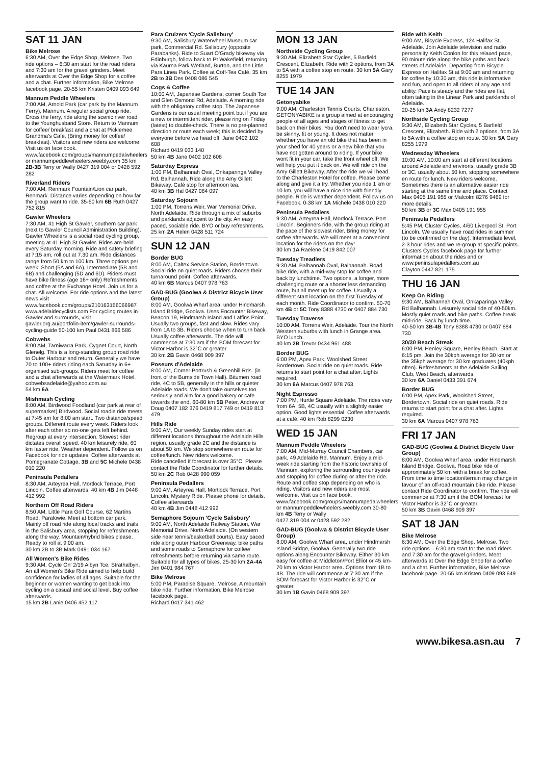SAT 11 JAN
Bike Melrose
6:30 AM, Over the Edge Shop, Melrose. Two ride options – 6:30 am start for the road riders and 7:30 am for the gravel grinders. Meet afterwards at Over the Edge Shop for a coffee and a chat. Further information, Bike Melrose facebook page. 20-55 km Kristen 0409 093 649
Mannum Peddle Wheelers
7:00 AM, Arnold Park (car park by the Mannum Ferry), Mannum. A regular social group ride. Cross the ferry, ride along the scenic river road to the Younghusband Store. Return to Mannum for coffee/ breakfast and a chat at Picklemee Grandma's Cafe. (Bring money for coffee/ breakfast). Visitors and new riders are welcome. Visit us on face book. www.facebook.com/groups/mannumpedalwheelers or mannumpeddlewheelers.weebly.com 35 km 2B-3B Terry or Wally 0427 319 004 or 0428 592 282
Riverland Riders
7:00 AM, Renmark Fountain/Lion car park, Renmark. Distance varies depending on how far the group want to ride. 35-50 km 6B Ruth 0427 752 815
Gawler Wheelers
7:30 AM, 41 High St Gawler, southern car park (next to Gawler Council Administration Building). Gawler Wheelers is a social road cycling group, meeting at 41 High St Gawler. Rides are held every Saturday morning. Ride and safety briefing at 7:15 am, roll out at 7.30 am. Ride distances range from 50 km to 100 km. Three options per week: Short (5A and 6A), Intermediate (5B and 6B) and challenging (5D and 6D). Riders must have bike fitness (age 16+ only) Refreshments and coffee at the Exchange Hotel. Join us for a chat. All welcome. For ride options and the latest news visit www.facebook.com/groups/210163156066987 www.adelaidecyclists.com For cycling routes in Gawler and surrounds, visit gawler.org.au/portfolio-item/gawler-surrounds-cycling-guide 50-100 km Paul 0431 866 586
Cobwebs
8:00 AM, Tarniwarra Park, Cygnet Court, North Glenelg. This is a long-standing group road ride to Outer Harbour and return. Generally we have 70 to 100+ riders riding each Saturday in 6+ organised sub-groups. Riders meet for coffee and a chat afterwards at the Watermark Hotel.
cobwebsadelaide@yahoo.com.au
54 km 6A
Mishmash Cycling
8:00 AM, Birdwood Foodland (car park at rear of supermarket) Birdwood. Social roadie ride meets at 7:45 am for 8:00 am start. Two distance/speed groups. Different route every week. Riders look after each other so no-one gets left behind. Regroup at every intersection. Slowest rider dictates overall speed. 40 km leisurely ride, 60 km faster ride. Weather dependent. Follow us on Facebook for ride updates. Coffee afterwards at Pomegranate Cottage. 3B and 5C Michele 0438 010 220
Peninsula Pedallers
8:30 AM, Arteyrea Hall, Mortlock Terrace, Port Lincoln. Coffee afterwards. 40 km 4B Jim 0448 412 992
Northern Off Road Riders
8:50 AM, Little Para Golf Course, 62 Martins Road, Paralowie. Meet at bottom car park. Mainly off road ride along local tracks and trails in the Salisbury area, stopping for refreshments along the way. Mountain/hybrid bikes please. Ready to roll at 9:00 am.
30 km 2B to 3B Mark 0491 034 167
All Women's Bike Rides
9:30 AM, Cycle On' 2/19 Albyn Tce, Strathalbyn. An all Women's Bike Ride aimed to help build confidence for ladies of all ages. Suitable for the beginner or women wanting to get back into cycling on a casual and social level. Buy coffee afterwards.
15 km 2B Lanie 0406 452 117
Para Cruizers 'Cycle Salisbury'
9:30 AM, Salisbury Waterwheel Museum car park, Commercial Rd. Salisbury (opposite Parabanks). Ride to Suart O'Grady bikeway via Edinburgh, follow back to Pt Wakefield, returning via Kaurna Park Wetland, Burton, and the Little Para Linea Park. Coffee at Coff-Tea Café. 35 km 2B to 3B Des 0408 086 545
Cogs & Coffee
10:00 AM, Japanese Gardens, corner South Tce and Glen Osmond Rd, Adelaide. A morning ride with the obligatory coffee stop. The Japanese Gardens is our usual meeting point but if you are a new or intermittent rider, please ring on Friday (latest) to double-check. There is no pre-planned direction or route each week; this is decided by everyone before we head off. Jane 0402 102 608
Richard 0419 033 140
50 km 4B Jane 0402 102 608
Saturday Express
1:00 PM, Balhannah Oval, Onkaparinga Valley Rd, Balhannah. Ride along the Amy Gillett Bikeway. Café stop for afternoon tea.
40 km 3B Hal 0427 084 097
Saturday Sojourn
1:00 PM, Torrens Weir, War Memorial Drive, North Adelaide. Ride through a mix of suburbs and parklands adjacent to the city. An easy paced, sociable ride. BYO or buy refreshments.
25 km 2A Helen 0428 511 724
SUN 12 JAN
Border BUG
8:00 AM, Caltex Service Station, Bordertown. Social ride on quiet roads. Riders choose their turnaround point. Coffee afterwards.
40 km 6B Marcus 0407 978 763
GAD-BUG (Goolwa & District Bicycle User Group)
8:00 AM, Goolwa Wharf area, under Hindmarsh Island Bridge, Goolwa. Uses Encounter Bikeway, Beacon 19, Hindmarsh Island and Laffins Point. Usually two groups, fast and slow. Rides vary from 1A to 3B. Riders choose when to turn back. Usually coffee afterwards. The ride will commence at 7:30 am if the BOM forecast for Victor Harbor is 32°C or greater.
30 km 2B Gavin 0468 909 397
Poseurs d'Adelaide
8:00 AM, Corner Portrush & Greenhill Rds. (in front of the Burnside Town Hall). Bitumen road ride, 4C to 5B, generally in the hills or quieter Adelaide roads. We don't take ourselves too seriously and aim for a good bakery or cafe towards the end. 60-80 km 5B Peter, Andrew or Doug 0407 182 376 0419 817 749 or 0419 813 479
Hills Ride
9:00 AM, Our weekly Sunday rides start at different locations throughout the Adelaide Hills region, usually grade 2C and the distance is about 50 km. We stop somewhere en route for coffee/lunch. New riders welcome.
Ride cancelled if forecast is over 35°C. Please contact the Ride Coordinator for further details.
50 km 2C Rob 0428 990 059
Peninsula Pedallers
9:00 AM, Arteyrea Hall, Mortlock Terrace, Port Lincoln. Mystery Ride. Please phone for details. Coffee afterwards
40 km 4B Jim 0448 412 992
Semaphore Sojourn 'Cycle Salisbury'
9:00 AM, North Adelaide Railway Station, War Memorial Drive, North Adelaide. (On western side near tennis/basketball courts). Easy paced ride along outer Harbour Greenway, bike paths and some roads to Semaphore for coffee/ refreshments before returning via same route. Suitable for all types of bikes. 25-30 km 2A-4A Jim 0401 984 767
Bike Melrose
5:00 PM, Paradise Square, Melrose. A mountain bike ride. Further information, Bike Melrose facebook page.
Richard 0417 341 462
MON 13 JAN
Northside Cycling Group
9:30 AM, Elizabeth Star Cycles, 5 Barfield Crescent, Elizabeth. Ride with 2 options, from 3A to 5A with a coffee stop en route. 30 km 5A Gary 8255 1979
TUE 14 JAN
Getonyabike
9:00 AM, Charleston Tennis Courts, Charleston. GETONYABIKE is a group aimed at encouraging people of all ages and stages of fitness to get back on their bikes. You don't need to wear lycra, be skinny, fit or young. It does not matter whether you have an old bike that has been in your shed for 40 years or a new bike that you have not gotten around to riding. If your bike wont fit in your car, take the front wheel off. We will help you put it back on. We will ride on the Amy Gillett Bikeway. After the ride we will head to the Charleston Hotel for coffee. Please come along and give it a try. Whether you ride 1 km or 10 km, you will have a nice ride with friendly people. Ride is weather dependent. Follow us on Facebook. 0-38 km 1A Michele 0438 010 220
Peninsula Pedallers
9:30 AM, Arteyrea Hall, Mortlock Terrace, Port Lincoln. Beginners ride, with the group riding at the pace of the slowest rider. Bring money for coffee afterwards. We will meet at a convenient location for the riders on the day!
30 km 1A Raelene 0419 842 007
Tuesday Treadlers
9:30 AM, Balhannah Oval, Balhannah. Road bike ride, with a mid-way stop for coffee and back by lunchtime. Two options, a longer, more challenging route or a shorter less demanding route, but all meet up for coffee. Usually a different start location on the first Tuesday of each month. Ride Coordinator to confirm. 50-70 km 4B or 5C Tony 8388 4730 or 0407 884 730
Tuesday Traverse
10:00 AM, Torrens Weir, Adelaide. Tour the North Western suburbs with lunch in Grange area. BYO lunch.
40 km 2B Trevor 0434 961 488
Border BUG
6:00 PM, Apex Park, Woolshed Street Bordertown. Social ride on quiet roads. Ride returns to start point for a chat after. Lights required.
30 km 6A Marcus 0407 978 763
Night Espresso
7:00 PM, Hurtle Square Adelaide. The rides vary from 6A, 5B, 4C usually with a slightly easier option. Good lights essential. Coffee afterwards at a café. 40 km Rob 8299 0230
WED 15 JAN
Mannum Peddle Wheelers
7:00 AM, Mid-Murray Council Chambers, car park, 49 Adelaide Rd, Mannum. Enjoy a mid-week ride starting from the historic township of Mannum, exploring the surrounding countryside and stopping for coffee during or after the ride. Route and coffee stop depending on who is riding. Visitors and new riders are most welcome. Visit us on face book. www.facebook.com/groups/mannumpedalwheelers or mannumpeddlewheelers.weebly.com 30-80 km 4B Terry or Wally
0427 319 004 or 0428 592 282
GAD-BUG (Goolwa & District Bicycle User Group)
8:00 AM, Goolwa Wharf area, under Hindmarsh Island Bridge, Goolwa. Generally two ride options along Encounter Bikeway. Either 30 km easy for coffee at Middleton/Port Elliot or 45 km-70 km to Victor Harbor area. Options from 1B to 4B. The ride will commence at 7:30 am if the BOM forecast for Victor Harbor is 32°C or greater.
30 km 1B Gavin 0468 909 397
Ride with Keith
9:00 AM, Bicycle Express, 124 Halifax St, Adelaide. Join Adelaide television and radio personality Keith Conlon for this relaxed pace, 90 minute ride along the bike paths and back streets of Adelaide. Departing from Bicycle Express on Halifax St at 9:00 am and returning for coffee by 10:30 am, this ride is informative and fun, and open to all riders of any age and ability. Pace is steady and the rides are flat, often taking in the Linear Park and parklands of Adelaide.
20-25 km 3A Andy 8232 7277
Northside Cycling Group
9:30 AM, Elizabeth Star Cycles, 5 Barfield Crescent, Elizabeth. Ride with 2 options, from 3A to 5A with a coffee stop en route. 30 km 5A Gary 8255 1979
Wednesday Wheelers
10:00 AM, 10:00 am start at different locations around Adelaide and environs, usually grade 3B or 3C, usually about 50 km, stopping somewhere en route for lunch. New riders welcome. Sometimes there is an alternative easier ride starting at the same time and place. Contact Max 0405 191 955 or Malcolm 8276 9469 for more details.
50 km 3B or 3C Max 0405 191 955
Peninsula Pedallers
5:45 PM, Cluster Cycles, 4/60 Liverpool St, Port Lincoln. We usually have road rides in summer (to be confirmed on the day). Intermediate level, 2-3 hour rides and we re-group at specific points. Clusters Cycles facebook page for further information about the rides and or www.peninsulapedallers.com.au
Clayton 0447 821 175
THU 16 JAN
Keep On Riding
9:30 AM, Balhannah Oval, Onkaparinga Valley Rd Balhannah. Leisurely social ride of 40-50km. Mostly quiet roads and bike paths. Coffee break mid-ride. Back by lunch time.
40-50 km 3B-4B Tony 8388 4730 or 0407 884 730
30/30 Beach Streak
6:00 PM, Henley Square, Henley Beach. Start at 6:15 pm. Join the 30kph average for 30 km or the 35kph average for 30 km graduates (40kph often). Refreshments at the Adelaide Sailing Club, West Beach, afterwards.
30 km 6A Daniel 0433 391 674
Border BUG
6:00 PM, Apex Park, Woolshed Street, Bordertown. Social ride on quiet roads. Ride returns to start point for a chat after. Lights required.
30 km 6A Marcus 0407 978 763
FRI 17 JAN
GAD-BUG (Goolwa & District Bicycle User Group)
8:00 AM, Goolwa Wharf area, under Hindmarsh Island Bridge, Goolwa. Road bike ride of approximately 50 km with a break for coffee. From time to time location/terrain may change in favour of an off-road mountain bike ride. Please contact Ride Coordinator to confirm. The ride will commence at 7:30 am if the BOM forecast for Victor Harbor is 32°C or greater.
50 km 3B Gavin 0468 909 397
SAT 18 JAN
Bike Melrose
6:30 AM, Over the Edge Shop, Melrose. Two ride options – 6:30 am start for the road riders and 7:30 am for the gravel grinders. Meet afterwards at Over the Edge Shop for a coffee and a chat. Further information, Bike Melrose facebook page. 20-55 km Kristen 0409 093 649
www.bikesa.asn.au 7